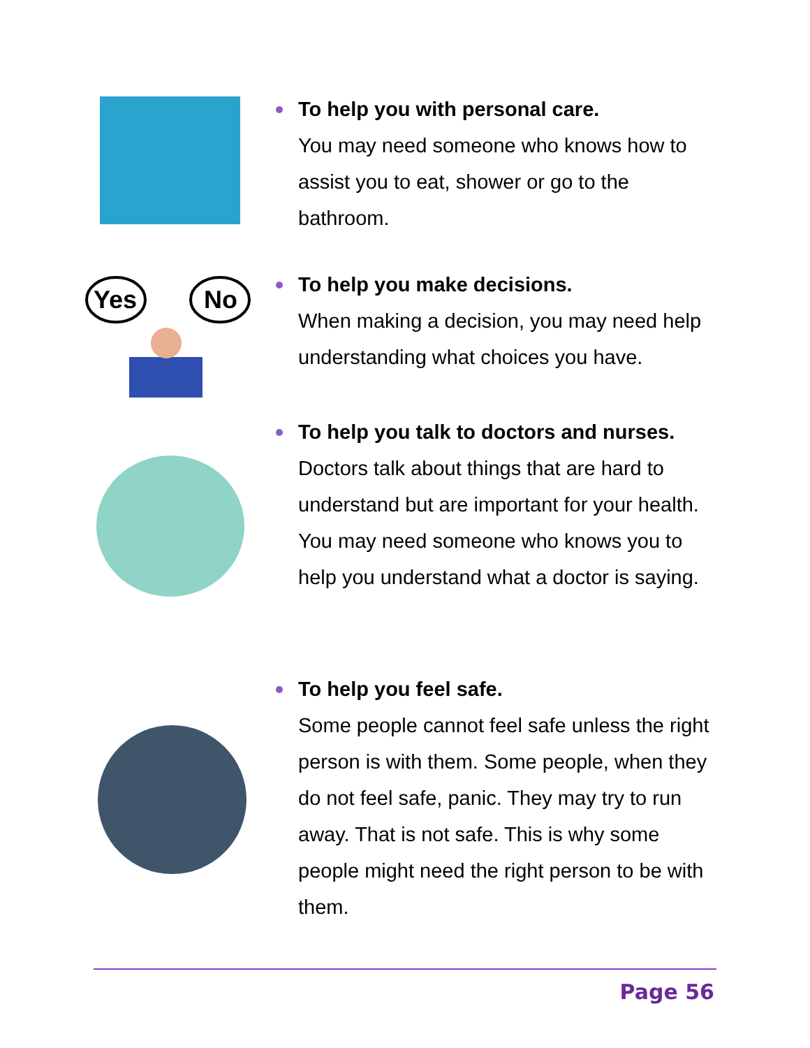To help you with personal care.
You may need someone who knows how to assist you to eat, shower or go to the bathroom.
Yes
No
To help you make decisions.
When making a decision, you may need help understanding what choices you have.
To help you talk to doctors and nurses.
Doctors talk about things that are hard to understand but are important for your health. You may need someone who knows you to help you understand what a doctor is saying.
To help you feel safe.
Some people cannot feel safe unless the right person is with them. Some people, when they do not feel safe, panic. They may try to run away. That is not safe. This is why some people might need the right person to be with them.
Page 56